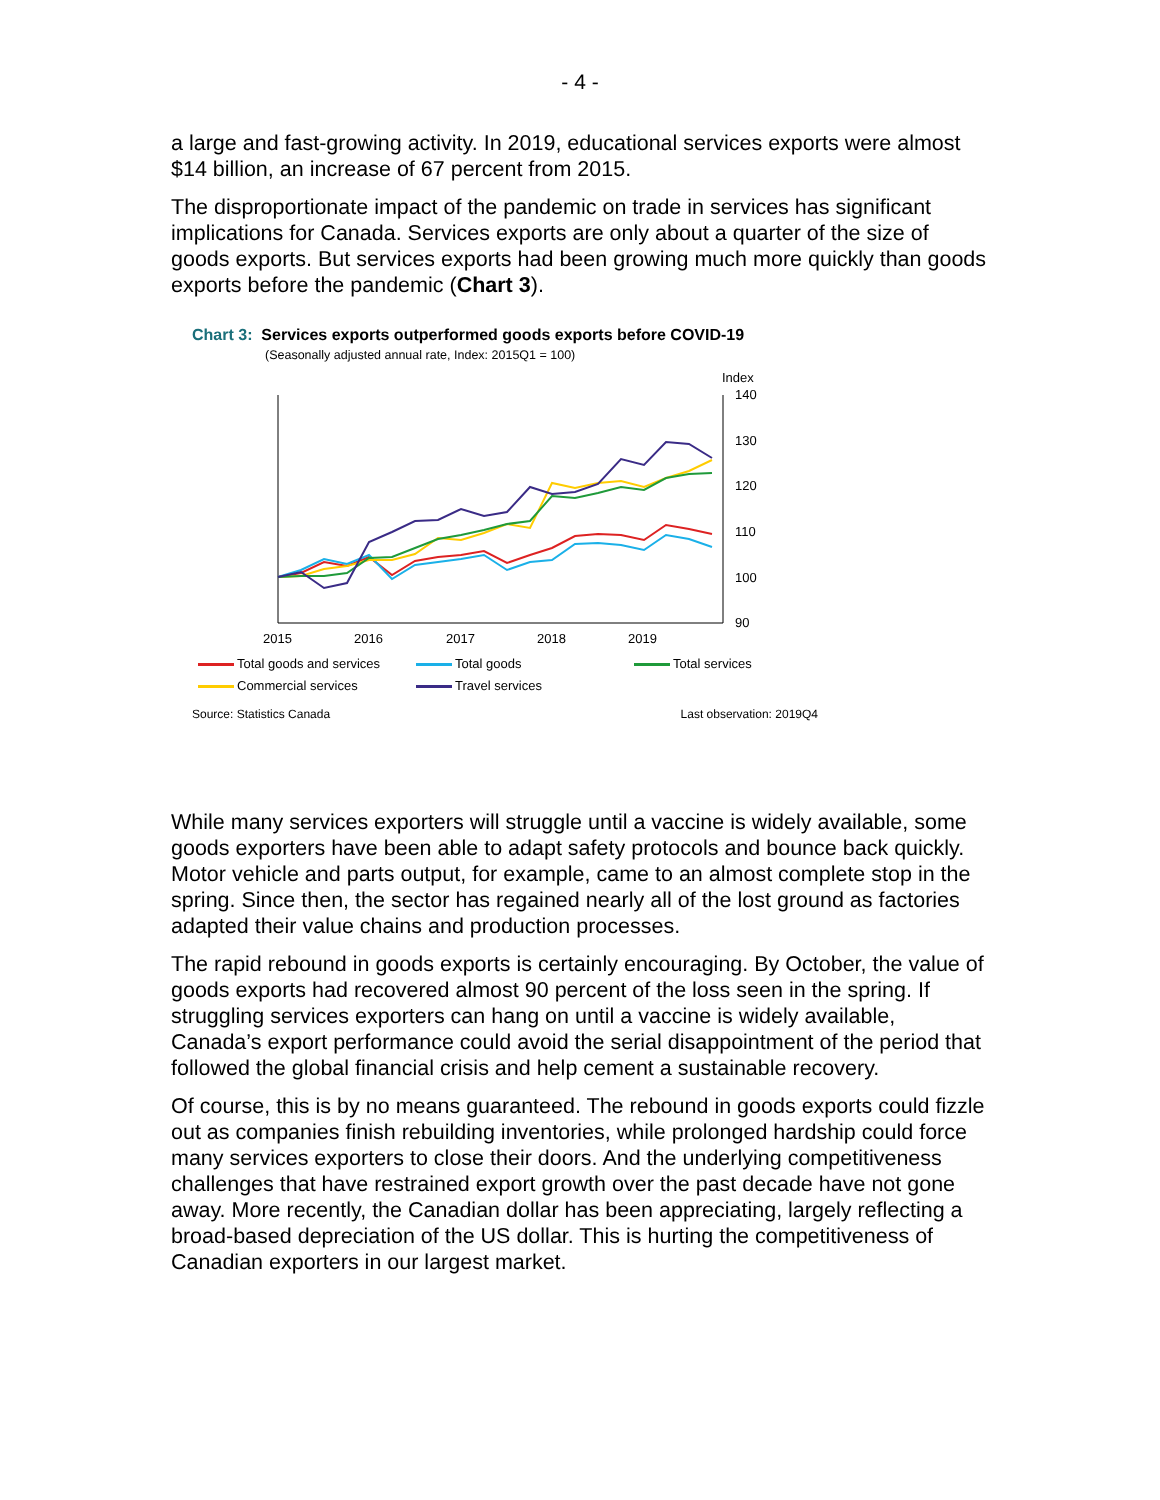- 4 -
a large and fast-growing activity. In 2019, educational services exports were almost $14 billion, an increase of 67 percent from 2015.
The disproportionate impact of the pandemic on trade in services has significant implications for Canada. Services exports are only about a quarter of the size of goods exports. But services exports had been growing much more quickly than goods exports before the pandemic (Chart 3).
Chart 3: Services exports outperformed goods exports before COVID-19
(Seasonally adjusted annual rate, Index: 2015Q1 = 100)
Index
140
130
120
110
100
90
2015
2016
2017
2018
2019
Total goods and services
Total goods
Total services
Commercial services
Travel services
Source: Statistics Canada Last observation: 2019Q4
While many services exporters will struggle until a vaccine is widely available, some goods exporters have been able to adapt safety protocols and bounce back quickly. Motor vehicle and parts output, for example, came to an almost complete stop in the spring. Since then, the sector has regained nearly all of the lost ground as factories adapted their value chains and production processes.
The rapid rebound in goods exports is certainly encouraging. By October, the value of goods exports had recovered almost 90 percent of the loss seen in the spring. If struggling services exporters can hang on until a vaccine is widely available, Canada’s export performance could avoid the serial disappointment of the period that followed the global financial crisis and help cement a sustainable recovery.
Of course, this is by no means guaranteed. The rebound in goods exports could fizzle out as companies finish rebuilding inventories, while prolonged hardship could force many services exporters to close their doors. And the underlying competitiveness challenges that have restrained export growth over the past decade have not gone away. More recently, the Canadian dollar has been appreciating, largely reflecting a broad-based depreciation of the US dollar. This is hurting the competitiveness of Canadian exporters in our largest market.